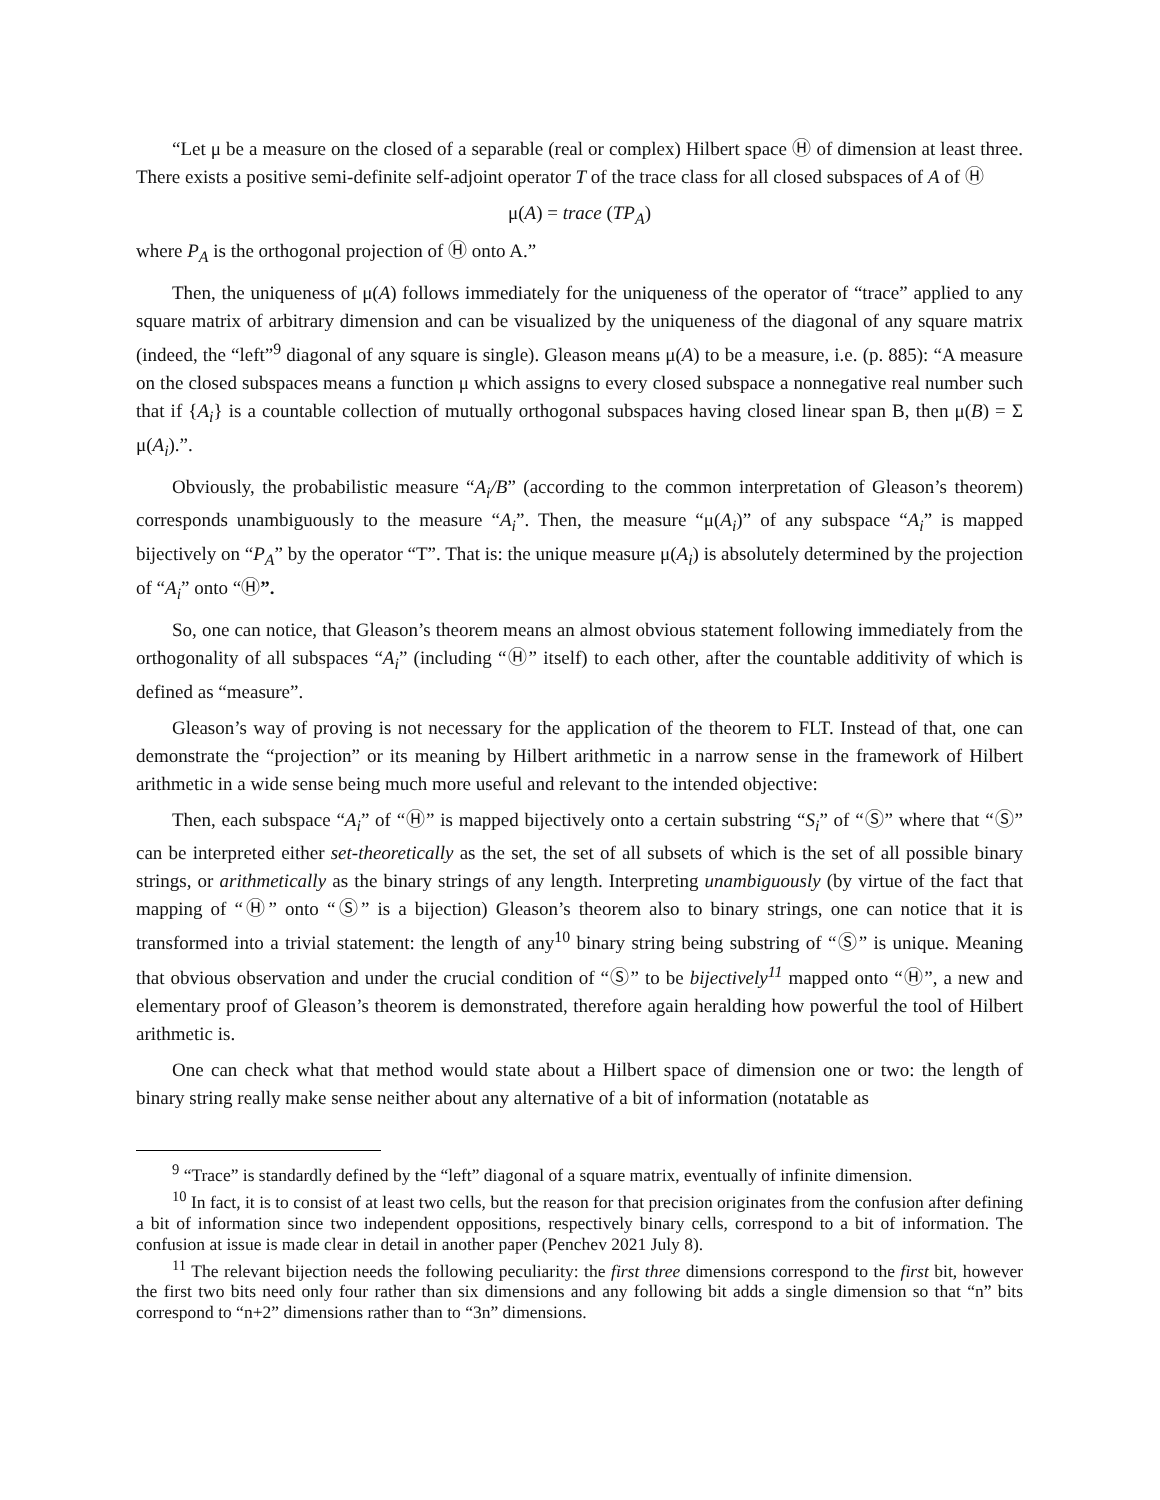“Let μ be a measure on the closed of a separable (real or complex) Hilbert space Ⓗ of dimension at least three. There exists a positive semi-definite self-adjoint operator T of the trace class for all closed subspaces of A of Ⓗ
μ(A) = trace (TP<sub>A</sub>)
where P<sub>A</sub> is the orthogonal projection of Ⓗ onto A.”
Then, the uniqueness of μ(A) follows immediately for the uniqueness of the operator of “trace” applied to any square matrix of arbitrary dimension and can be visualized by the uniqueness of the diagonal of any square matrix (indeed, the “left”<sup>9</sup> diagonal of any square is single). Gleason means μ(A) to be a measure, i.e. (p. 885): “A measure on the closed subspaces means a function μ which assigns to every closed subspace a nonnegative real number such that if {A<sub>i</sub>} is a countable collection of mutually orthogonal subspaces having closed linear span B, then μ(B) = Σ μ(A<sub>i</sub>).”.
Obviously, the probabilistic measure “A<sub>i</sub>/B” (according to the common interpretation of Gleason’s theorem) corresponds unambiguously to the measure “A<sub>i</sub>”. Then, the measure “μ(A<sub>i</sub>)” of any subspace “A<sub>i</sub>” is mapped bijectively on “P<sub>A</sub>” by the operator “T”. That is: the unique measure μ(A<sub>i</sub>) is absolutely determined by the projection of “A<sub>i</sub>” onto “Ⓗ”.
So, one can notice, that Gleason’s theorem means an almost obvious statement following immediately from the orthogonality of all subspaces “A<sub>i</sub>” (including “Ⓗ” itself) to each other, after the countable additivity of which is defined as “measure”.
Gleason’s way of proving is not necessary for the application of the theorem to FLT. Instead of that, one can demonstrate the “projection” or its meaning by Hilbert arithmetic in a narrow sense in the framework of Hilbert arithmetic in a wide sense being much more useful and relevant to the intended objective:
Then, each subspace “A<sub>i</sub>” of “Ⓗ” is mapped bijectively onto a certain substring “S<sub>i</sub>” of “Ⓢ” where that “Ⓢ” can be interpreted either set-theoretically as the set, the set of all subsets of which is the set of all possible binary strings, or arithmetically as the binary strings of any length. Interpreting unambiguously (by virtue of the fact that mapping of “Ⓗ” onto “Ⓢ” is a bijection) Gleason’s theorem also to binary strings, one can notice that it is transformed into a trivial statement: the length of any<sup>10</sup> binary string being substring of “Ⓢ” is unique. Meaning that obvious observation and under the crucial condition of “Ⓢ” to be bijectively<sup>11</sup> mapped onto “Ⓗ”, a new and elementary proof of Gleason’s theorem is demonstrated, therefore again heralding how powerful the tool of Hilbert arithmetic is.
One can check what that method would state about a Hilbert space of dimension one or two: the length of binary string really make sense neither about any alternative of a bit of information (notatable as
<sup>9</sup> “Trace” is standardly defined by the “left” diagonal of a square matrix, eventually of infinite dimension.
<sup>10</sup> In fact, it is to consist of at least two cells, but the reason for that precision originates from the confusion after defining a bit of information since two independent oppositions, respectively binary cells, correspond to a bit of information. The confusion at issue is made clear in detail in another paper (Penchev 2021 July 8).
<sup>11</sup> The relevant bijection needs the following peculiarity: the first three dimensions correspond to the first bit, however the first two bits need only four rather than six dimensions and any following bit adds a single dimension so that “n” bits correspond to “n+2” dimensions rather than to “3n” dimensions.